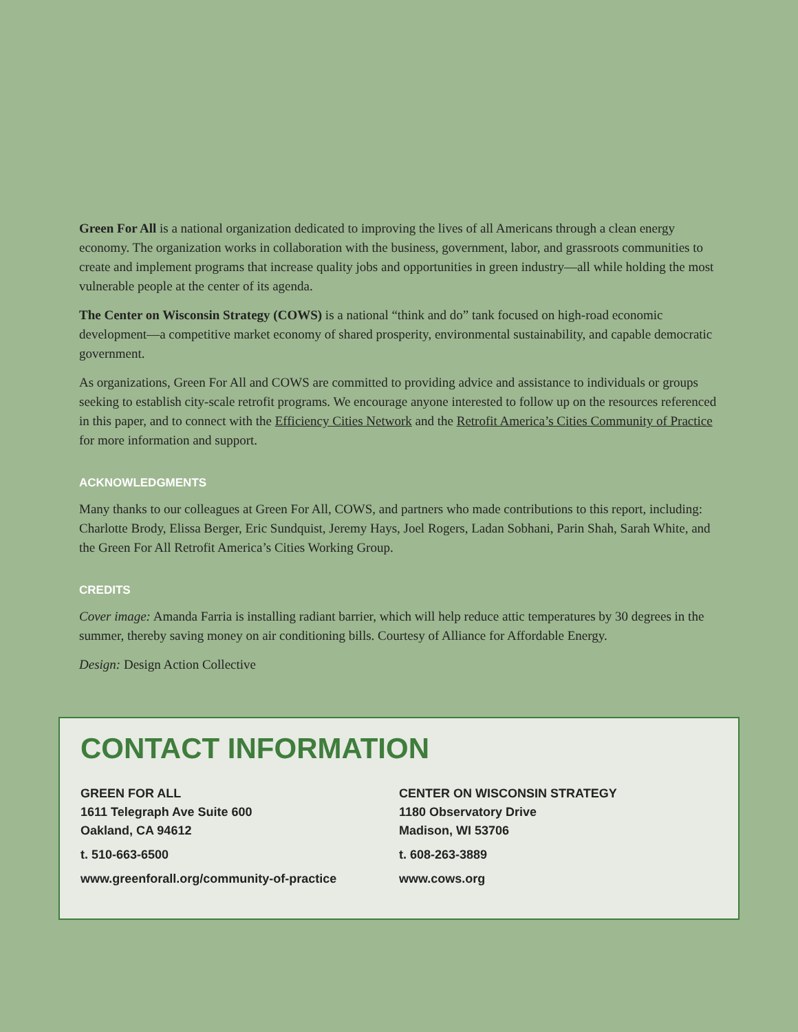Green For All is a national organization dedicated to improving the lives of all Americans through a clean energy economy. The organization works in collaboration with the business, government, labor, and grassroots communities to create and implement programs that increase quality jobs and opportunities in green industry—all while holding the most vulnerable people at the center of its agenda.
The Center on Wisconsin Strategy (COWS) is a national “think and do” tank focused on high-road economic development—a competitive market economy of shared prosperity, environmental sustainability, and capable democratic government.
As organizations, Green For All and COWS are committed to providing advice and assistance to individuals or groups seeking to establish city-scale retrofit programs. We encourage anyone interested to follow up on the resources referenced in this paper, and to connect with the Efficiency Cities Network and the Retrofit America’s Cities Community of Practice for more information and support.
ACKNOWLEDGMENTS
Many thanks to our colleagues at Green For All, COWS, and partners who made contributions to this report, including: Charlotte Brody, Elissa Berger, Eric Sundquist, Jeremy Hays, Joel Rogers, Ladan Sobhani, Parin Shah, Sarah White, and the Green For All Retrofit America’s Cities Working Group.
CREDITS
Cover image: Amanda Farria is installing radiant barrier, which will help reduce attic temperatures by 30 degrees in the summer, thereby saving money on air conditioning bills. Courtesy of Alliance for Affordable Energy.
Design: Design Action Collective
CONTACT INFORMATION
GREEN FOR ALL
1611 Telegraph Ave Suite 600
Oakland, CA 94612
t. 510-663-6500
www.greenforall.org/community-of-practice
CENTER ON WISCONSIN STRATEGY
1180 Observatory Drive
Madison, WI 53706
t. 608-263-3889
www.cows.org